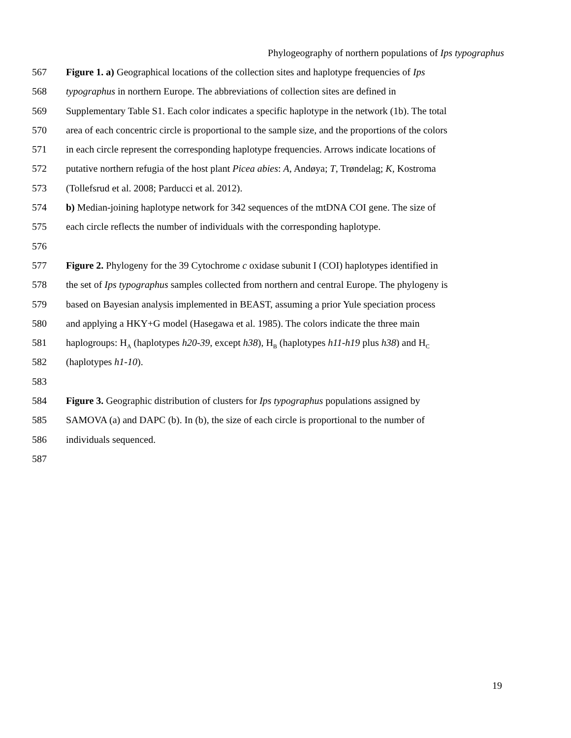Phylogeography of northern populations of Ips typographus
567 Figure 1. a) Geographical locations of the collection sites and haplotype frequencies of Ips
568 typographus in northern Europe. The abbreviations of collection sites are defined in
569 Supplementary Table S1. Each color indicates a specific haplotype in the network (1b). The total
570 area of each concentric circle is proportional to the sample size, and the proportions of the colors
571 in each circle represent the corresponding haplotype frequencies. Arrows indicate locations of
572 putative northern refugia of the host plant Picea abies: A, Andøya; T, Trøndelag; K, Kostroma
573 (Tollefsrud et al. 2008; Parducci et al. 2012).
574 b) Median-joining haplotype network for 342 sequences of the mtDNA COI gene. The size of
575 each circle reflects the number of individuals with the corresponding haplotype.
576
577 Figure 2. Phylogeny for the 39 Cytochrome c oxidase subunit I (COI) haplotypes identified in
578 the set of Ips typographus samples collected from northern and central Europe. The phylogeny is
579 based on Bayesian analysis implemented in BEAST, assuming a prior Yule speciation process
580 and applying a HKY+G model (Hasegawa et al. 1985). The colors indicate the three main
581 haplogroups: H<sub>A</sub> (haplotypes h20-39, except h38), H<sub>B</sub> (haplotypes h11-h19 plus h38) and H<sub>C</sub>
582 (haplotypes h1-10).
583
584 Figure 3. Geographic distribution of clusters for Ips typographus populations assigned by
585 SAMOVA (a) and DAPC (b). In (b), the size of each circle is proportional to the number of
586 individuals sequenced.
587
19